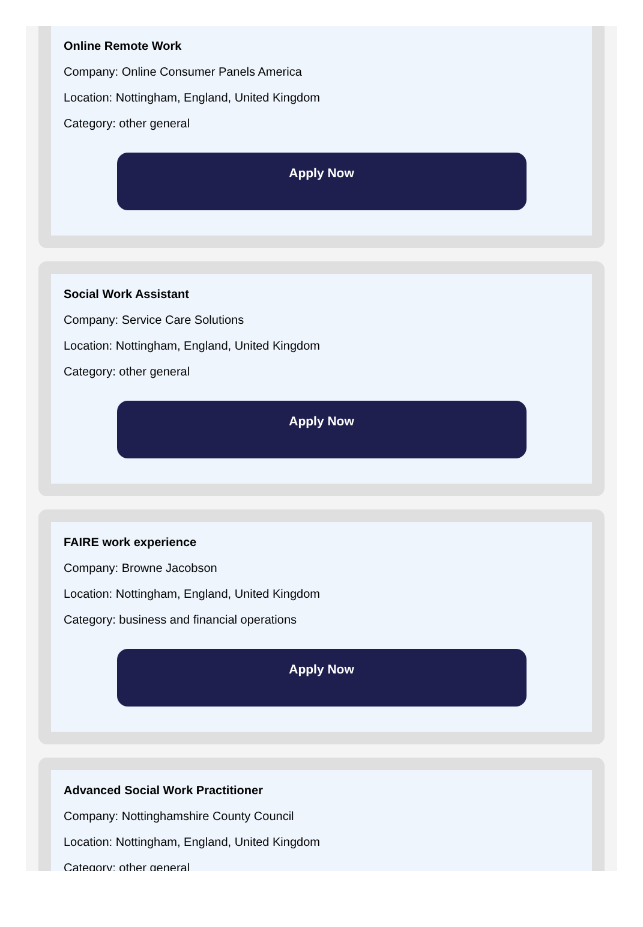Online Remote Work
Company: Online Consumer Panels America
Location: Nottingham, England, United Kingdom
Category: other general
Apply Now
Social Work Assistant
Company: Service Care Solutions
Location: Nottingham, England, United Kingdom
Category: other general
Apply Now
FAIRE work experience
Company: Browne Jacobson
Location: Nottingham, England, United Kingdom
Category: business and financial operations
Apply Now
Advanced Social Work Practitioner
Company: Nottinghamshire County Council
Location: Nottingham, England, United Kingdom
Category: other general